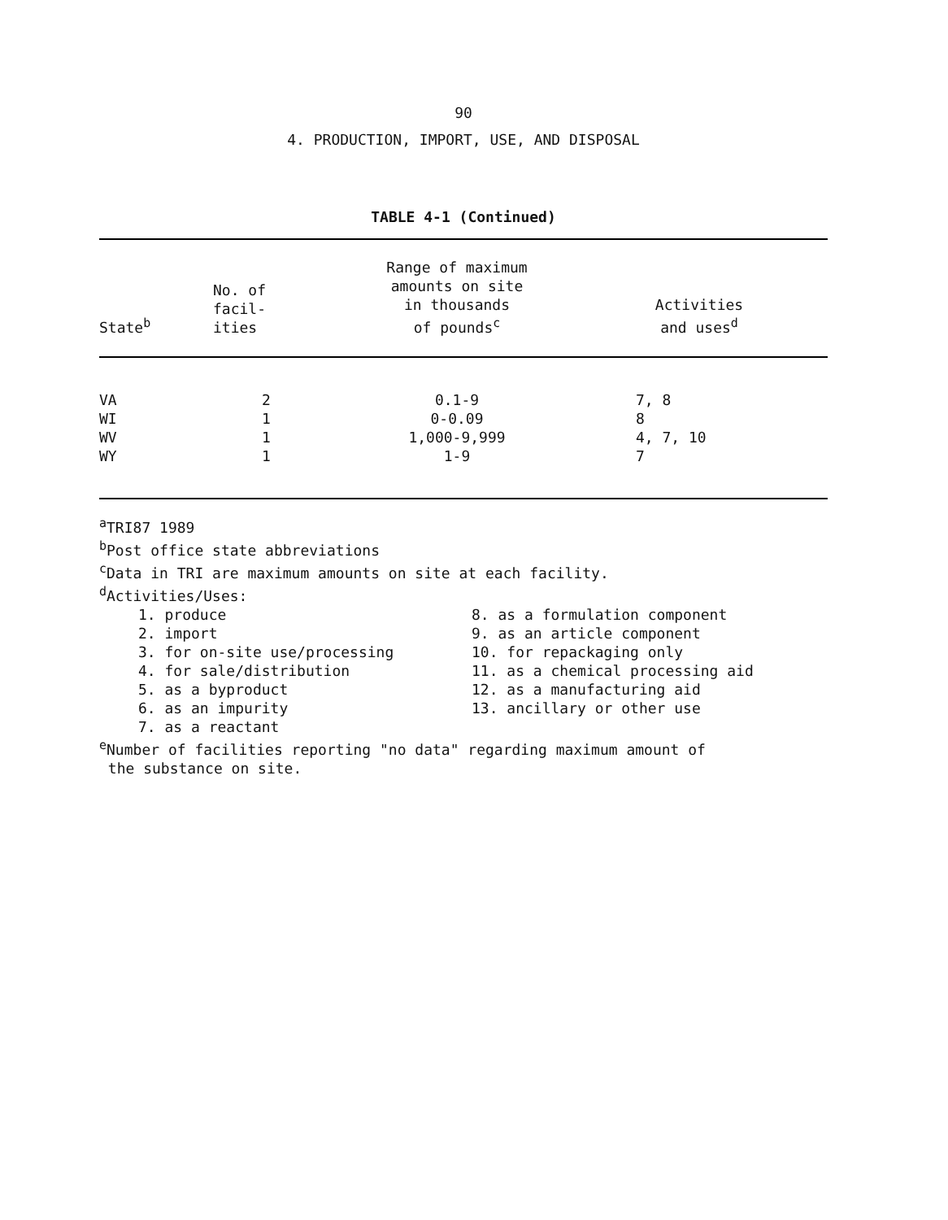90
4. PRODUCTION, IMPORT, USE, AND DISPOSAL
TABLE 4-1 (Continued)
| State<sup>b</sup> | No. of facil- ities | Range of maximum amounts on site in thousands of pounds<sup>c</sup> | Activities and uses<sup>d</sup> |
| --- | --- | --- | --- |
| VA | 2 | 0.1-9 | 7, 8 |
| WI | 1 | 0-0.09 | 8 |
| WV | 1 | 1,000-9,999 | 4, 7, 10 |
| WY | 1 | 1-9 | 7 |
<sup>a</sup> TRI87 1989
<sup>b</sup> Post office state abbreviations
<sup>c</sup> Data in TRI are maximum amounts on site at each facility.
<sup>d</sup> Activities/Uses:
1. produce
2. import
3. for on-site use/processing
4. for sale/distribution
5. as a byproduct
6. as an impurity
7. as a reactant
8. as a formulation component
9. as an article component
10. for repackaging only
11. as a chemical processing aid
12. as a manufacturing aid
13. ancillary or other use
<sup>e</sup> Number of facilities reporting "no data" regarding maximum amount of
the substance on site.